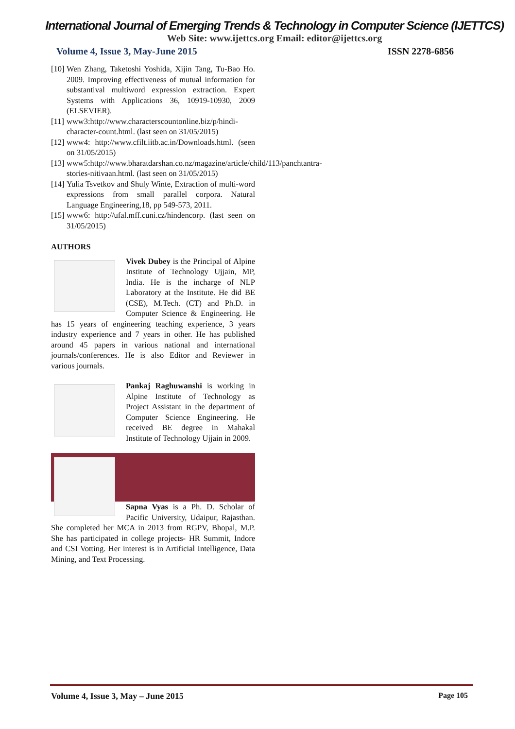International Journal of Emerging Trends & Technology in Computer Science (IJETTCS)
Web Site: www.ijettcs.org Email: editor@ijettcs.org
Volume 4, Issue 3, May-June 2015 ISSN 2278-6856
[10] Wen Zhang, Taketoshi Yoshida, Xijin Tang, Tu-Bao Ho. 2009. Improving effectiveness of mutual information for substantival multiword expression extraction. Expert Systems with Applications 36, 10919-10930, 2009 (ELSEVIER).
[11] www3:http://www.characterscountonline.biz/p/hindi-character-count.html. (last seen on 31/05/2015)
[12] www4: http://www.cfilt.iitb.ac.in/Downloads.html. (seen on 31/05/2015)
[13] www5:http://www.bharatdarshan.co.nz/magazine/article/child/113/panchtantra-stories-nitivaan.html. (last seen on 31/05/2015)
[14] Yulia Tsvetkov and Shuly Winte, Extraction of multi-word expressions from small parallel corpora. Natural Language Engineering,18, pp 549-573, 2011.
[15] www6: http://ufal.mff.cuni.cz/hindencorp. (last seen on 31/05/2015)
AUTHORS
Vivek Dubey is the Principal of Alpine Institute of Technology Ujjain, MP, India. He is the incharge of NLP Laboratory at the Institute. He did BE (CSE), M.Tech. (CT) and Ph.D. in Computer Science & Engineering. He has 15 years of engineering teaching experience, 3 years industry experience and 7 years in other. He has published around 45 papers in various national and international journals/conferences. He is also Editor and Reviewer in various journals.
Pankaj Raghuwanshi is working in Alpine Institute of Technology as Project Assistant in the department of Computer Science Engineering. He received BE degree in Mahakal Institute of Technology Ujjain in 2009.
Sapna Vyas is a Ph. D. Scholar of Pacific University, Udaipur, Rajasthan. She completed her MCA in 2013 from RGPV, Bhopal, M.P. She has participated in college projects- HR Summit, Indore and CSI Votting. Her interest is in Artificial Intelligence, Data Mining, and Text Processing.
Volume 4, Issue 3, May – June 2015 Page 105